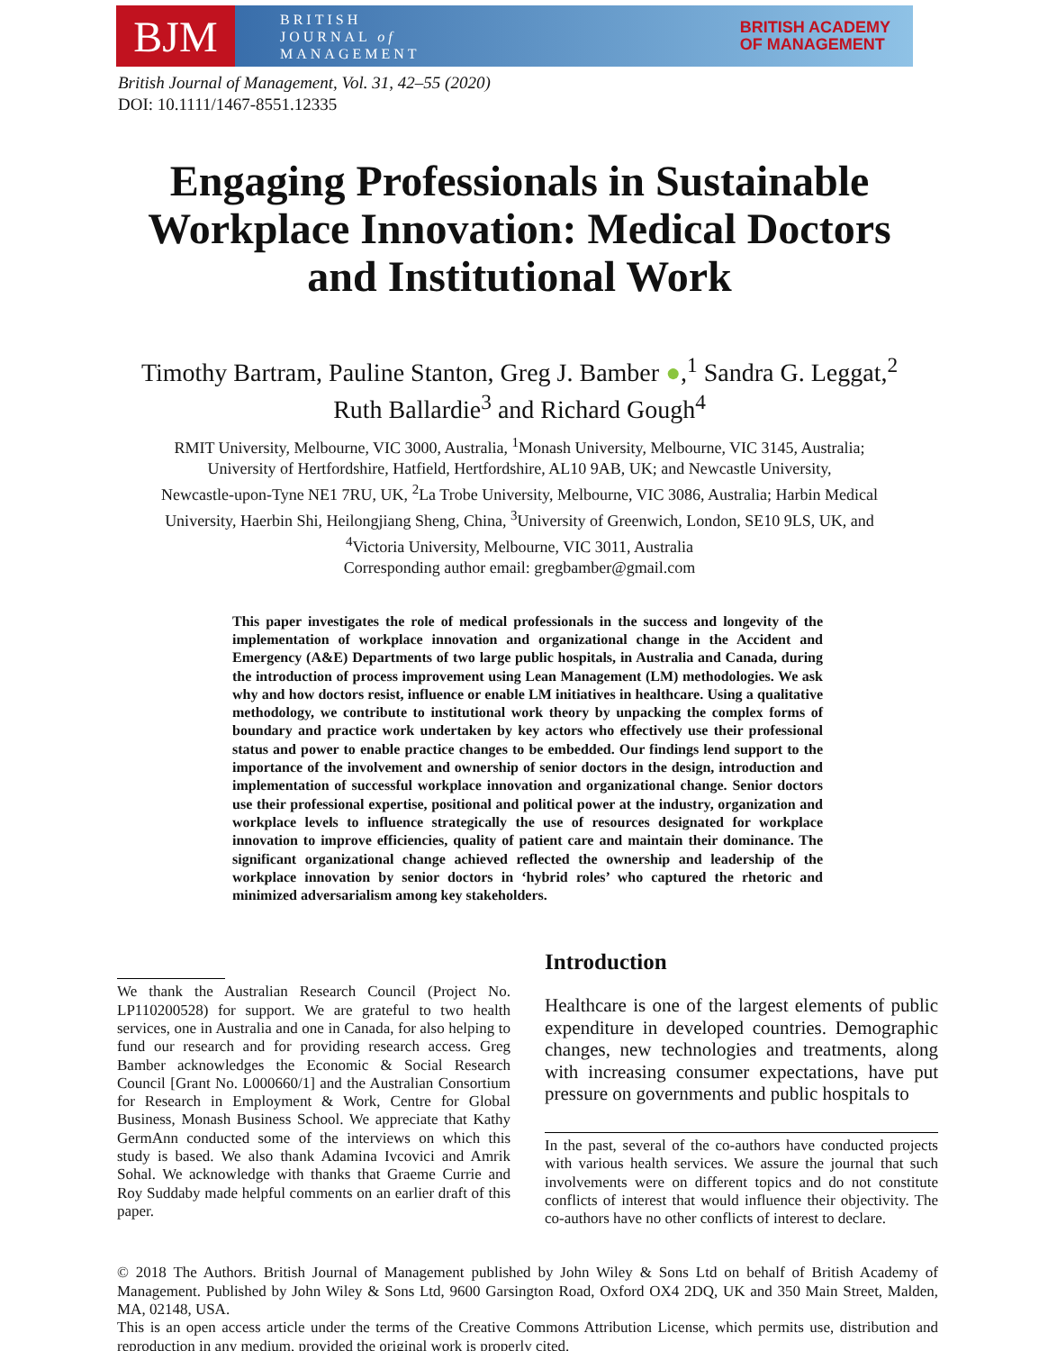BJM
BRITISH
JOURNAL of
MANAGEMENT
BRITISH ACADEMY
OF MANAGEMENT
British Journal of Management, Vol. 31, 42–55 (2020)
DOI: 10.1111/1467-8551.12335
Engaging Professionals in Sustainable
Workplace Innovation: Medical Doctors
and Institutional Work
Timothy Bartram, Pauline Stanton, Greg J. Bamber ●,<sup>1</sup> Sandra G. Leggat,<sup>2</sup>
Ruth Ballardie<sup>3</sup> and Richard Gough<sup>4</sup>
RMIT University, Melbourne, VIC 3000, Australia, <sup>1</sup>Monash University, Melbourne, VIC 3145, Australia;
University of Hertfordshire, Hatfield, Hertfordshire, AL10 9AB, UK; and Newcastle University,
Newcastle-upon-Tyne NE1 7RU, UK, <sup>2</sup>La Trobe University, Melbourne, VIC 3086, Australia; Harbin Medical
University, Haerbin Shi, Heilongjiang Sheng, China, <sup>3</sup>University of Greenwich, London, SE10 9LS, UK, and
<sup>4</sup> Victoria University, Melbourne, VIC 3011, Australia
Corresponding author email: gregbamber@gmail.com
This paper investigates the role of medical professionals in the success and longevity of the implementation of workplace innovation and organizational change in the Accident and Emergency (A&E) Departments of two large public hospitals, in Australia and Canada, during the introduction of process improvement using Lean Management (LM) methodologies. We ask why and how doctors resist, influence or enable LM initiatives in healthcare. Using a qualitative methodology, we contribute to institutional work theory by unpacking the complex forms of boundary and practice work undertaken by key actors who effectively use their professional status and power to enable practice changes to be embedded. Our findings lend support to the importance of the involvement and ownership of senior doctors in the design, introduction and implementation of successful workplace innovation and organizational change. Senior doctors use their professional expertise, positional and political power at the industry, organization and workplace levels to influence strategically the use of resources designated for workplace innovation to improve efficiencies, quality of patient care and maintain their dominance. The significant organizational change achieved reflected the ownership and leadership of the workplace innovation by senior doctors in ‘hybrid roles’ who captured the rhetoric and minimized adversarialism among key stakeholders.
We thank the Australian Research Council (Project No. LP110200528) for support. We are grateful to two health services, one in Australia and one in Canada, for also helping to fund our research and for providing research access. Greg Bamber acknowledges the Economic & Social Research Council [Grant No. L000660/1] and the Australian Consortium for Research in Employment & Work, Centre for Global Business, Monash Business School. We appreciate that Kathy GermAnn conducted some of the interviews on which this study is based. We also thank Adamina Ivcovici and Amrik Sohal. We acknowledge with thanks that Graeme Currie and Roy Suddaby made helpful comments on an earlier draft of this paper.
Introduction
Healthcare is one of the largest elements of public expenditure in developed countries. Demographic changes, new technologies and treatments, along with increasing consumer expectations, have put pressure on governments and public hospitals to
In the past, several of the co-authors have conducted projects with various health services. We assure the journal that such involvements were on different topics and do not constitute conflicts of interest that would influence their objectivity. The co-authors have no other conflicts of interest to declare.
© 2018 The Authors. British Journal of Management published by John Wiley & Sons Ltd on behalf of British Academy of Management. Published by John Wiley & Sons Ltd, 9600 Garsington Road, Oxford OX4 2DQ, UK and 350 Main Street, Malden, MA, 02148, USA.
This is an open access article under the terms of the Creative Commons Attribution License, which permits use, distribution and reproduction in any medium, provided the original work is properly cited.